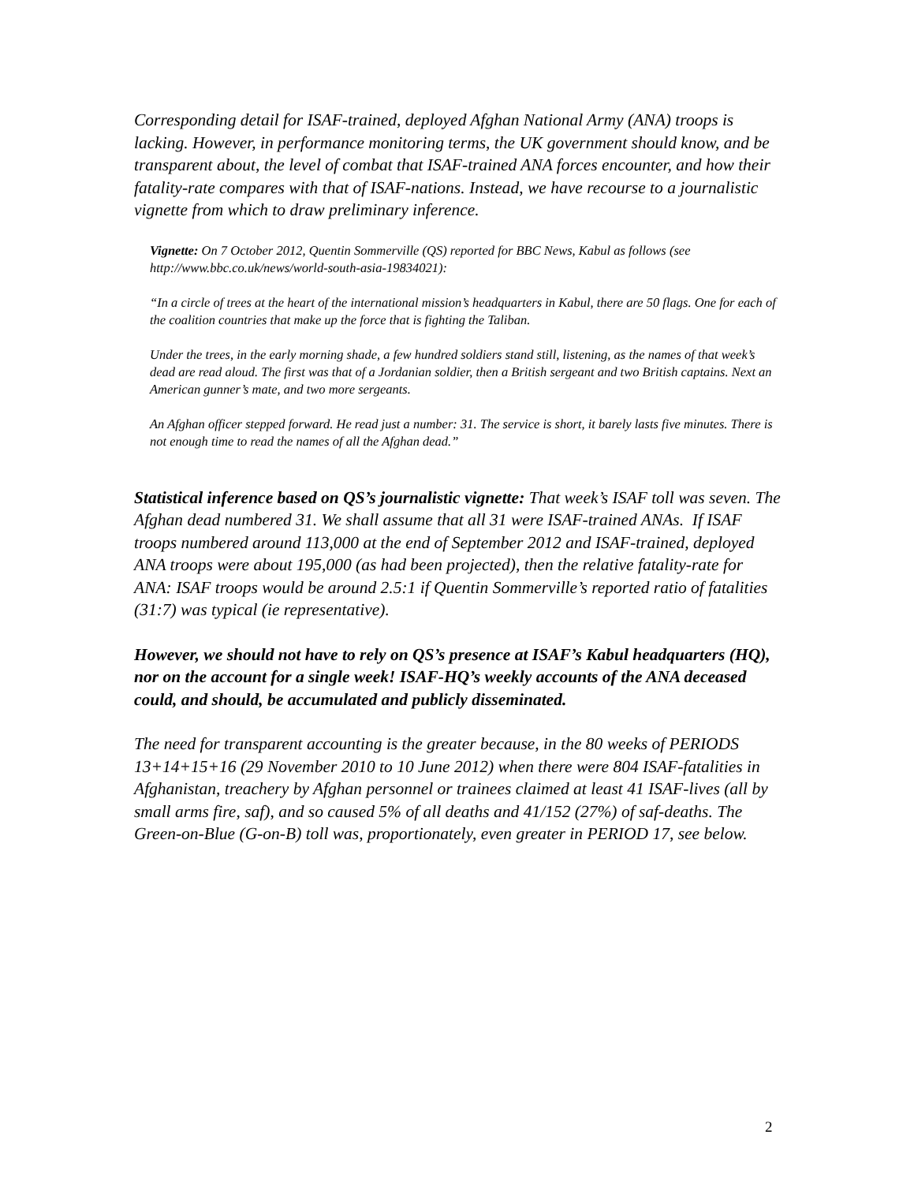Corresponding detail for ISAF-trained, deployed Afghan National Army (ANA) troops is lacking. However, in performance monitoring terms, the UK government should know, and be transparent about, the level of combat that ISAF-trained ANA forces encounter, and how their fatality-rate compares with that of ISAF-nations. Instead, we have recourse to a journalistic vignette from which to draw preliminary inference.
Vignette: On 7 October 2012, Quentin Sommerville (QS) reported for BBC News, Kabul as follows (see http://www.bbc.co.uk/news/world-south-asia-19834021):
“In a circle of trees at the heart of the international mission’s headquarters in Kabul, there are 50 flags. One for each of the coalition countries that make up the force that is fighting the Taliban.
Under the trees, in the early morning shade, a few hundred soldiers stand still, listening, as the names of that week’s dead are read aloud. The first was that of a Jordanian soldier, then a British sergeant and two British captains. Next an American gunner’s mate, and two more sergeants.
An Afghan officer stepped forward. He read just a number: 31. The service is short, it barely lasts five minutes. There is not enough time to read the names of all the Afghan dead.”
Statistical inference based on QS’s journalistic vignette: That week’s ISAF toll was seven. The Afghan dead numbered 31. We shall assume that all 31 were ISAF-trained ANAs. If ISAF troops numbered around 113,000 at the end of September 2012 and ISAF-trained, deployed ANA troops were about 195,000 (as had been projected), then the relative fatality-rate for ANA: ISAF troops would be around 2.5:1 if Quentin Sommerville’s reported ratio of fatalities (31:7) was typical (ie representative).
However, we should not have to rely on QS’s presence at ISAF’s Kabul headquarters (HQ), nor on the account for a single week! ISAF-HQ’s weekly accounts of the ANA deceased could, and should, be accumulated and publicly disseminated.
The need for transparent accounting is the greater because, in the 80 weeks of PERIODS 13+14+15+16 (29 November 2010 to 10 June 2012) when there were 804 ISAF-fatalities in Afghanistan, treachery by Afghan personnel or trainees claimed at least 41 ISAF-lives (all by small arms fire, saf), and so caused 5% of all deaths and 41/152 (27%) of saf-deaths. The Green-on-Blue (G-on-B) toll was, proportionately, even greater in PERIOD 17, see below.
2